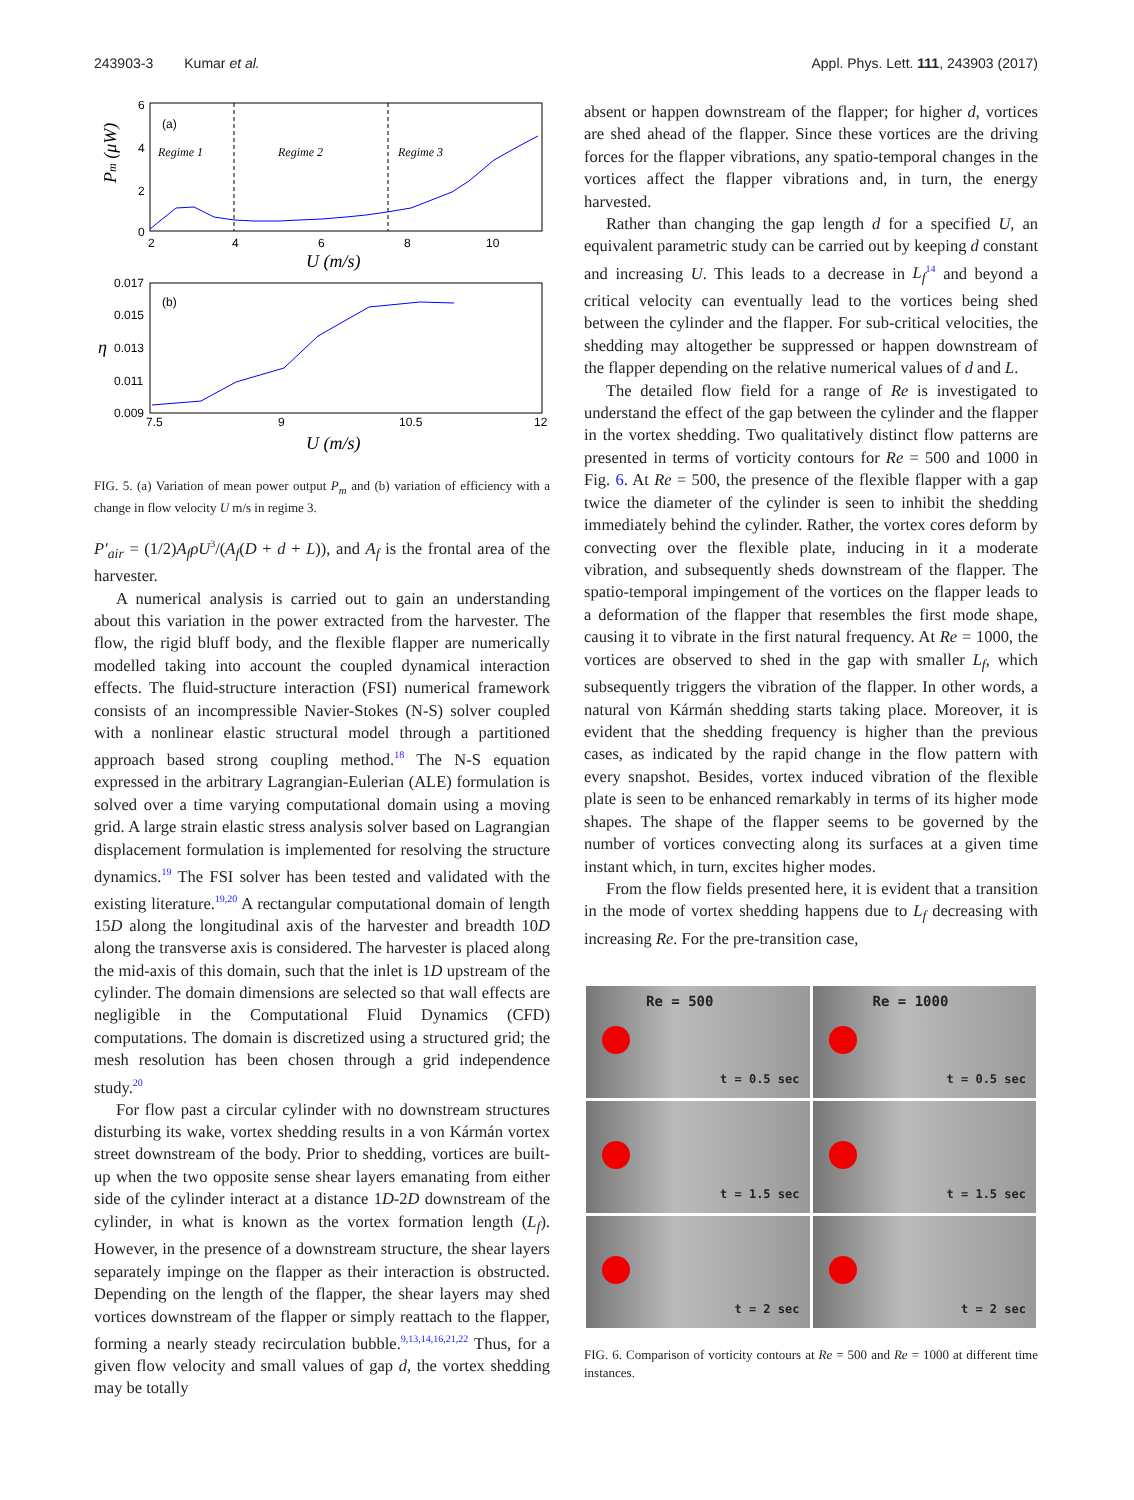243903-3 Kumar et al. Appl. Phys. Lett. 111, 243903 (2017)
(a)
Regime 1
Regime 2
Regime 3
6
4
2
0
2
4
6
8
10
Pm (μW)
U (m/s)
(b)
0.017
0.015
0.013
0.011
0.009
7.5
9
10.5
12
η
U (m/s)
FIG. 5. (a) Variation of mean power output P<sub>m</sub> and (b) variation of efficiency with a change in flow velocity U m/s in regime 3.
P′<sub>air</sub> = (1/2)A<sub>f</sub>ρU<sup>3</sup>/(A<sub>f</sub>(D + d + L)), and A<sub>f</sub> is the frontal area of the harvester.
A numerical analysis is carried out to gain an understanding about this variation in the power extracted from the harvester. The flow, the rigid bluff body, and the flexible flapper are numerically modelled taking into account the coupled dynamical interaction effects. The fluid-structure interaction (FSI) numerical framework consists of an incompressible Navier-Stokes (N-S) solver coupled with a nonlinear elastic structural model through a partitioned approach based strong coupling method.<sup>18</sup> The N-S equation expressed in the arbitrary Lagrangian-Eulerian (ALE) formulation is solved over a time varying computational domain using a moving grid. A large strain elastic stress analysis solver based on Lagrangian displacement formulation is implemented for resolving the structure dynamics.<sup>19</sup> The FSI solver has been tested and validated with the existing literature.<sup>19,20</sup> A rectangular computational domain of length 15D along the longitudinal axis of the harvester and breadth 10D along the transverse axis is considered. The harvester is placed along the mid-axis of this domain, such that the inlet is 1D upstream of the cylinder. The domain dimensions are selected so that wall effects are negligible in the Computational Fluid Dynamics (CFD) computations. The domain is discretized using a structured grid; the mesh resolution has been chosen through a grid independence study.<sup>20</sup>
For flow past a circular cylinder with no downstream structures disturbing its wake, vortex shedding results in a von Kármán vortex street downstream of the body. Prior to shedding, vortices are built-up when the two opposite sense shear layers emanating from either side of the cylinder interact at a distance 1D-2D downstream of the cylinder, in what is known as the vortex formation length (L<sub>f</sub>). However, in the presence of a downstream structure, the shear layers separately impinge on the flapper as their interaction is obstructed. Depending on the length of the flapper, the shear layers may shed vortices downstream of the flapper or simply reattach to the flapper, forming a nearly steady recirculation bubble.<sup>9,13,14,16,21,22</sup> Thus, for a given flow velocity and small values of gap d, the vortex shedding may be totally
absent or happen downstream of the flapper; for higher d, vortices are shed ahead of the flapper. Since these vortices are the driving forces for the flapper vibrations, any spatio-temporal changes in the vortices affect the flapper vibrations and, in turn, the energy harvested.
Rather than changing the gap length d for a specified U, an equivalent parametric study can be carried out by keeping d constant and increasing U. This leads to a decrease in L<sub>f</sub><sup>14</sup> and beyond a critical velocity can eventually lead to the vortices being shed between the cylinder and the flapper. For sub-critical velocities, the shedding may altogether be suppressed or happen downstream of the flapper depending on the relative numerical values of d and L.
The detailed flow field for a range of Re is investigated to understand the effect of the gap between the cylinder and the flapper in the vortex shedding. Two qualitatively distinct flow patterns are presented in terms of vorticity contours for Re = 500 and 1000 in Fig. 6. At Re = 500, the presence of the flexible flapper with a gap twice the diameter of the cylinder is seen to inhibit the shedding immediately behind the cylinder. Rather, the vortex cores deform by convecting over the flexible plate, inducing in it a moderate vibration, and subsequently sheds downstream of the flapper. The spatio-temporal impingement of the vortices on the flapper leads to a deformation of the flapper that resembles the first mode shape, causing it to vibrate in the first natural frequency. At Re = 1000, the vortices are observed to shed in the gap with smaller L<sub>f</sub>, which subsequently triggers the vibration of the flapper. In other words, a natural von Kármán shedding starts taking place. Moreover, it is evident that the shedding frequency is higher than the previous cases, as indicated by the rapid change in the flow pattern with every snapshot. Besides, vortex induced vibration of the flexible plate is seen to be enhanced remarkably in terms of its higher mode shapes. The shape of the flapper seems to be governed by the number of vortices convecting along its surfaces at a given time instant which, in turn, excites higher modes.
From the flow fields presented here, it is evident that a transition in the mode of vortex shedding happens due to L<sub>f</sub> decreasing with increasing Re. For the pre-transition case,
Re = 500
t = 0.5 sec
Re = 1000
t = 0.5 sec
t = 1.5 sec
t = 1.5 sec
t = 2 sec
t = 2 sec
FIG. 6. Comparison of vorticity contours at Re = 500 and Re = 1000 at different time instances.